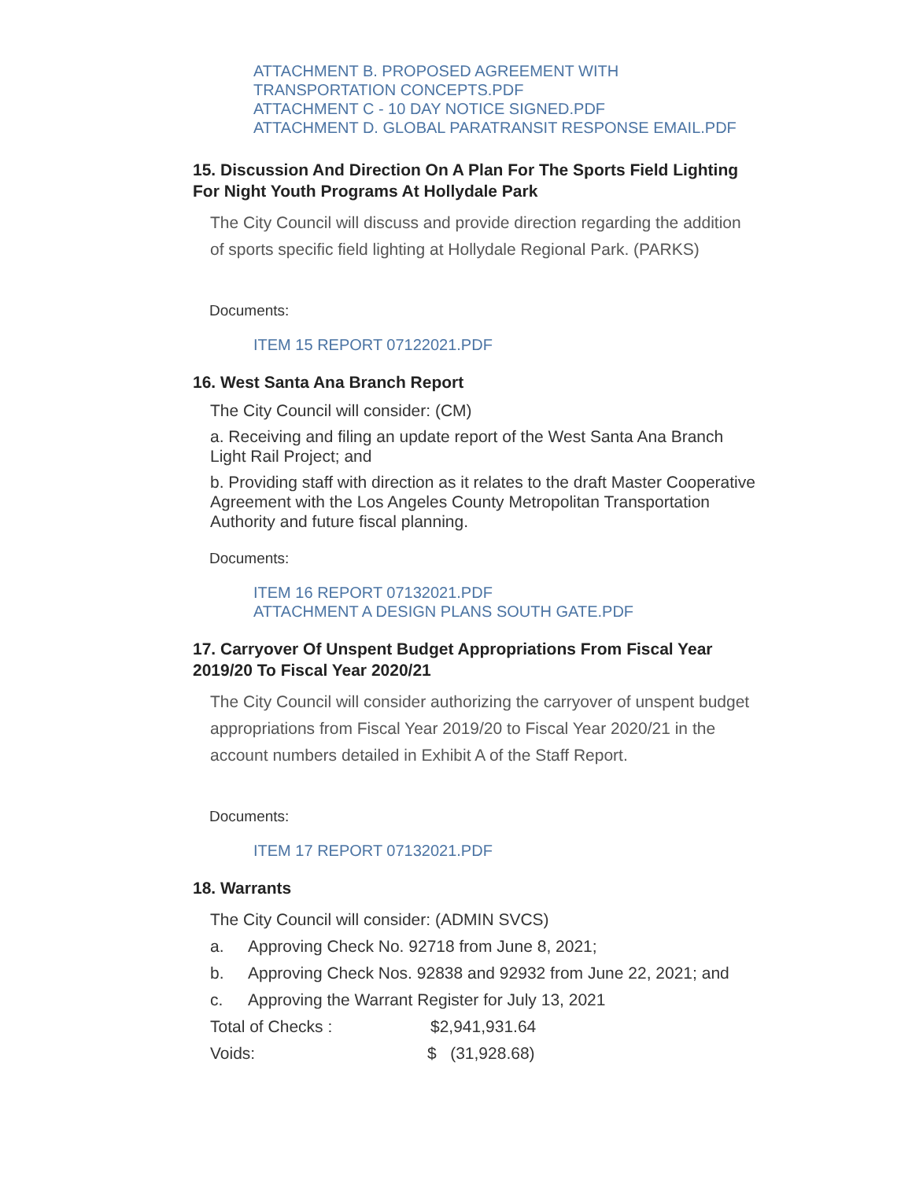ATTACHMENT B. PROPOSED AGREEMENT WITH
TRANSPORTATION CONCEPTS.PDF
ATTACHMENT C - 10 DAY NOTICE SIGNED.PDF
ATTACHMENT D. GLOBAL PARATRANSIT RESPONSE EMAIL.PDF
15. Discussion And Direction On A Plan For The Sports Field Lighting For Night Youth Programs At Hollydale Park
The City Council will discuss and provide direction regarding the addition of sports specific field lighting at Hollydale Regional Park. (PARKS)
Documents:
ITEM 15 REPORT 07122021.PDF
16. West Santa Ana Branch Report
The City Council will consider: (CM)
a. Receiving and filing an update report of the West Santa Ana Branch Light Rail Project; and
b. Providing staff with direction as it relates to the draft Master Cooperative Agreement with the Los Angeles County Metropolitan Transportation Authority and future fiscal planning.
Documents:
ITEM 16 REPORT 07132021.PDF
ATTACHMENT A DESIGN PLANS SOUTH GATE.PDF
17. Carryover Of Unspent Budget Appropriations From Fiscal Year 2019/20 To Fiscal Year 2020/21
The City Council will consider authorizing the carryover of unspent budget appropriations from Fiscal Year 2019/20 to Fiscal Year 2020/21 in the account numbers detailed in Exhibit A of the Staff Report.
Documents:
ITEM 17 REPORT 07132021.PDF
18. Warrants
The City Council will consider: (ADMIN SVCS)
a. Approving Check No. 92718 from June 8, 2021;
b. Approving Check Nos. 92838 and 92932 from June 22, 2021; and
c. Approving the Warrant Register for July 13, 2021
Total of Checks : $2,941,931.64
Voids: $ (31,928.68)